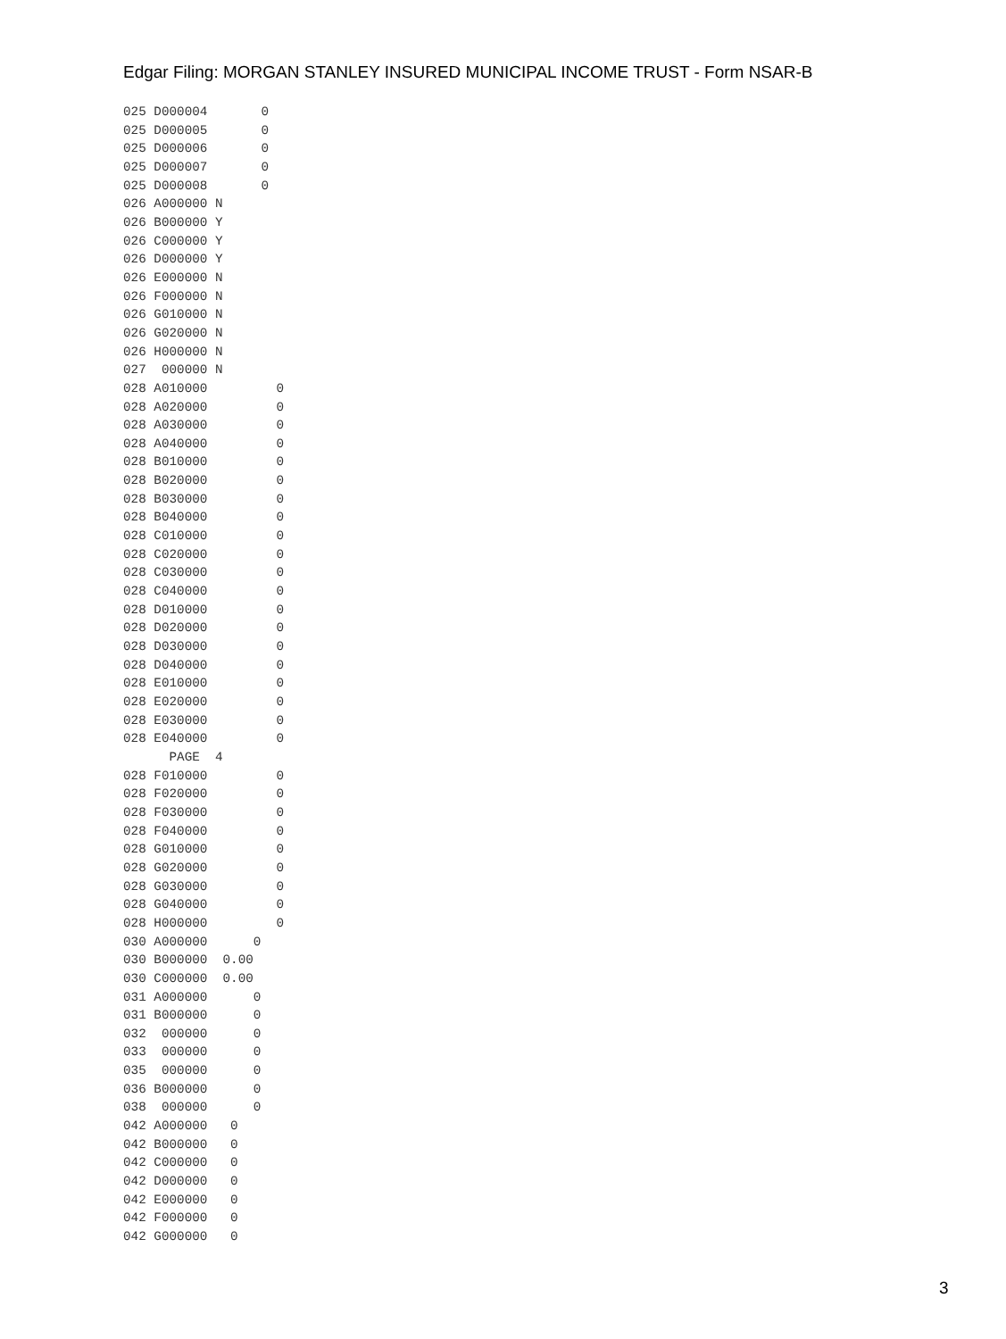Edgar Filing: MORGAN STANLEY INSURED MUNICIPAL INCOME TRUST - Form NSAR-B
025 D000004       0
025 D000005       0
025 D000006       0
025 D000007       0
025 D000008       0
026 A000000 N
026 B000000 Y
026 C000000 Y
026 D000000 Y
026 E000000 N
026 F000000 N
026 G010000 N
026 G020000 N
026 H000000 N
027  000000 N
028 A010000         0
028 A020000         0
028 A030000         0
028 A040000         0
028 B010000         0
028 B020000         0
028 B030000         0
028 B040000         0
028 C010000         0
028 C020000         0
028 C030000         0
028 C040000         0
028 D010000         0
028 D020000         0
028 D030000         0
028 D040000         0
028 E010000         0
028 E020000         0
028 E030000         0
028 E040000         0
      PAGE  4
028 F010000         0
028 F020000         0
028 F030000         0
028 F040000         0
028 G010000         0
028 G020000         0
028 G030000         0
028 G040000         0
028 H000000         0
030 A000000      0
030 B000000  0.00
030 C000000  0.00
031 A000000      0
031 B000000      0
032  000000      0
033  000000      0
035  000000      0
036 B000000      0
038  000000      0
042 A000000   0
042 B000000   0
042 C000000   0
042 D000000   0
042 E000000   0
042 F000000   0
042 G000000   0
3